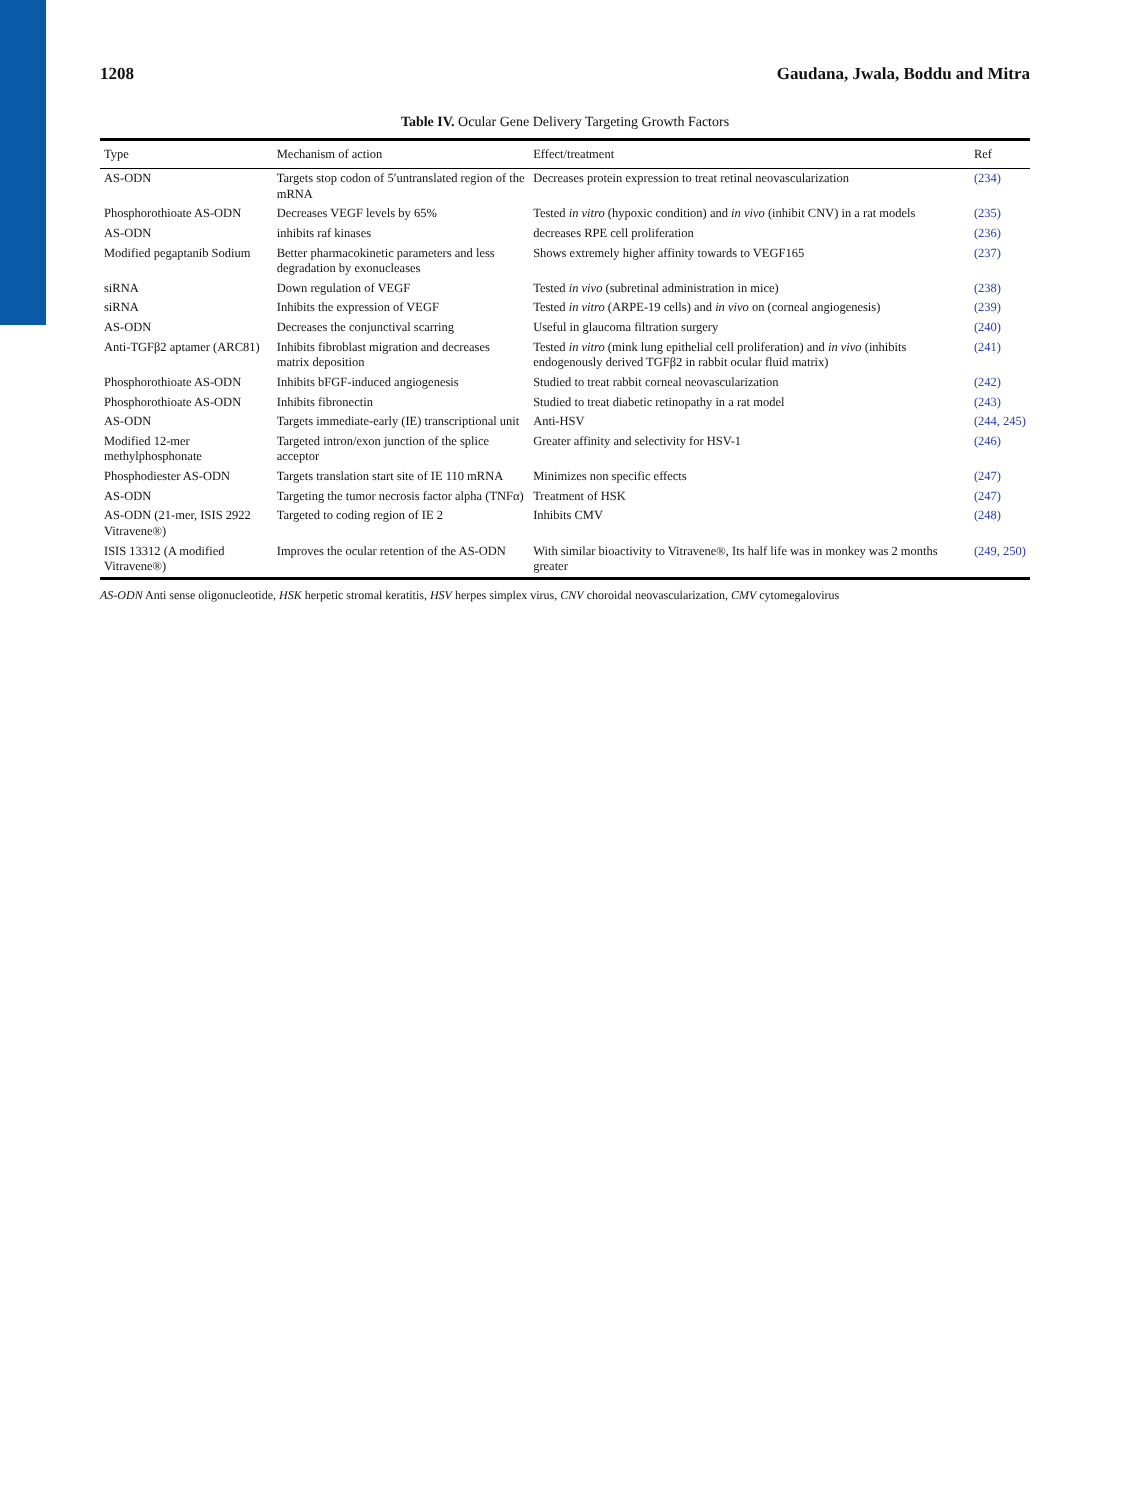1208 Gaudana, Jwala, Boddu and Mitra
Table IV. Ocular Gene Delivery Targeting Growth Factors
| Type | Mechanism of action | Effect/treatment | Ref |
| --- | --- | --- | --- |
| AS-ODN | Targets stop codon of 5′untranslated region of the mRNA | Decreases protein expression to treat retinal neovascularization | (234) |
| Phosphorothioate AS-ODN | Decreases VEGF levels by 65% | Tested in vitro (hypoxic condition) and in vivo (inhibit CNV) in a rat models | (235) |
| AS-ODN | inhibits raf kinases | decreases RPE cell proliferation | (236) |
| Modified pegaptanib Sodium | Better pharmacokinetic parameters and less degradation by exonucleases | Shows extremely higher affinity towards to VEGF165 | (237) |
| siRNA | Down regulation of VEGF | Tested in vivo (subretinal administration in mice) | (238) |
| siRNA | Inhibits the expression of VEGF | Tested in vitro (ARPE-19 cells) and in vivo on (corneal angiogenesis) | (239) |
| AS-ODN | Decreases the conjunctival scarring | Useful in glaucoma filtration surgery | (240) |
| Anti-TGFβ2 aptamer (ARC81) | Inhibits fibroblast migration and decreases matrix deposition | Tested in vitro (mink lung epithelial cell proliferation) and in vivo (inhibits endogenously derived TGFβ2 in rabbit ocular fluid matrix) | (241) |
| Phosphorothioate AS-ODN | Inhibits bFGF-induced angiogenesis | Studied to treat rabbit corneal neovascularization | (242) |
| Phosphorothioate AS-ODN | Inhibits fibronectin | Studied to treat diabetic retinopathy in a rat model | (243) |
| AS-ODN | Targets immediate-early (IE) transcriptional unit | Anti-HSV | (244, 245) |
| Modified 12-mer methylphosphonate | Targeted intron/exon junction of the splice acceptor | Greater affinity and selectivity for HSV-1 | (246) |
| Phosphodiester AS-ODN | Targets translation start site of IE 110 mRNA | Minimizes non specific effects | (247) |
| AS-ODN | Targeting the tumor necrosis factor alpha (TNFα) | Treatment of HSK | (247) |
| AS-ODN (21-mer, ISIS 2922 Vitravene®) | Targeted to coding region of IE 2 | Inhibits CMV | (248) |
| ISIS 13312 (A modified Vitravene®) | Improves the ocular retention of the AS-ODN | With similar bioactivity to Vitravene®, Its half life was in monkey was 2 months greater | (249, 250) |
AS-ODN Anti sense oligonucleotide, HSK herpetic stromal keratitis, HSV herpes simplex virus, CNV choroidal neovascularization, CMV cytomegalovirus